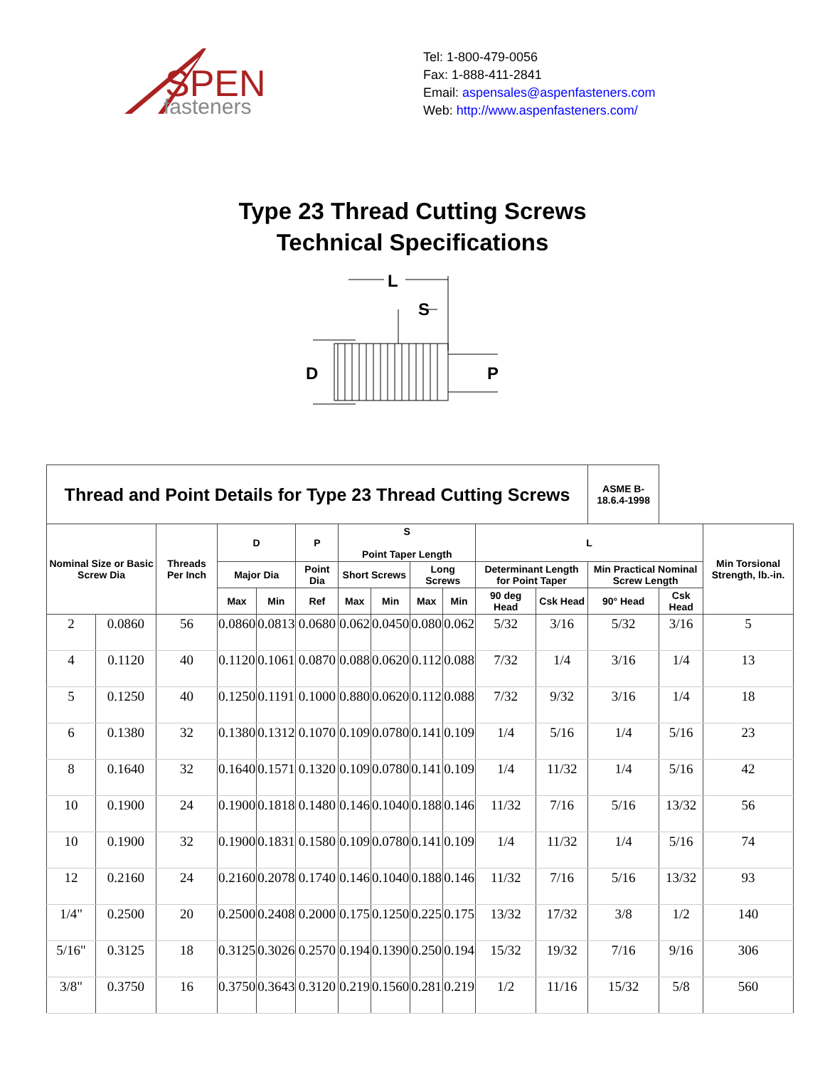SPEN
fasteners
Tel: 1-800-479-0056
Fax: 1-888-411-2841
Email: aspensales@aspenfasteners.com
Web: http://www.aspenfasteners.com/
Type 23 Thread Cutting Screws
Technical Specifications
L
S
D
P
| Thread and Point Details for Type 23 Thread Cutting Screws | | | | | | | | | | | | ASME B-18.6.4-1998 | | |
| --- | --- | --- | --- | --- | --- | --- | --- | --- | --- | --- | --- | --- | --- | --- |
| Nominal Size or Basic Screw Dia | | Threads Per Inch | D | | P | S Point Taper Length | | | | L | | | | Min Torsional Strength, lb.-in. |
| | | | Major Dia | | Point Dia | Short Screws | | Long Screws | | Determinant Length for Point Taper | | Min Practical Nominal Screw Length | | |
| | | | Max | Min | Ref | Max | Min | Max | Min | 90 deg Head | Csk Head | 90° Head | Csk Head | |
| 2 | 0.0860 | 56 | 0.0860 | 0.0813 | 0.0680 | 0.062 | 0.0450 | 0.080 | 0.062 | 5/32 | 3/16 | 5/32 | 3/16 | 5 |
| 4 | 0.1120 | 40 | 0.1120 | 0.1061 | 0.0870 | 0.088 | 0.0620 | 0.112 | 0.088 | 7/32 | 1/4 | 3/16 | 1/4 | 13 |
| 5 | 0.1250 | 40 | 0.1250 | 0.1191 | 0.1000 | 0.880 | 0.0620 | 0.112 | 0.088 | 7/32 | 9/32 | 3/16 | 1/4 | 18 |
| 6 | 0.1380 | 32 | 0.1380 | 0.1312 | 0.1070 | 0.109 | 0.0780 | 0.141 | 0.109 | 1/4 | 5/16 | 1/4 | 5/16 | 23 |
| 8 | 0.1640 | 32 | 0.1640 | 0.1571 | 0.1320 | 0.109 | 0.0780 | 0.141 | 0.109 | 1/4 | 11/32 | 1/4 | 5/16 | 42 |
| 10 | 0.1900 | 24 | 0.1900 | 0.1818 | 0.1480 | 0.146 | 0.1040 | 0.188 | 0.146 | 11/32 | 7/16 | 5/16 | 13/32 | 56 |
| 10 | 0.1900 | 32 | 0.1900 | 0.1831 | 0.1580 | 0.109 | 0.0780 | 0.141 | 0.109 | 1/4 | 11/32 | 1/4 | 5/16 | 74 |
| 12 | 0.2160 | 24 | 0.2160 | 0.2078 | 0.1740 | 0.146 | 0.1040 | 0.188 | 0.146 | 11/32 | 7/16 | 5/16 | 13/32 | 93 |
| 1/4" | 0.2500 | 20 | 0.2500 | 0.2408 | 0.2000 | 0.175 | 0.1250 | 0.225 | 0.175 | 13/32 | 17/32 | 3/8 | 1/2 | 140 |
| 5/16" | 0.3125 | 18 | 0.3125 | 0.3026 | 0.2570 | 0.194 | 0.1390 | 0.250 | 0.194 | 15/32 | 19/32 | 7/16 | 9/16 | 306 |
| 3/8" | 0.3750 | 16 | 0.3750 | 0.3643 | 0.3120 | 0.219 | 0.1560 | 0.281 | 0.219 | 1/2 | 11/16 | 15/32 | 5/8 | 560 |